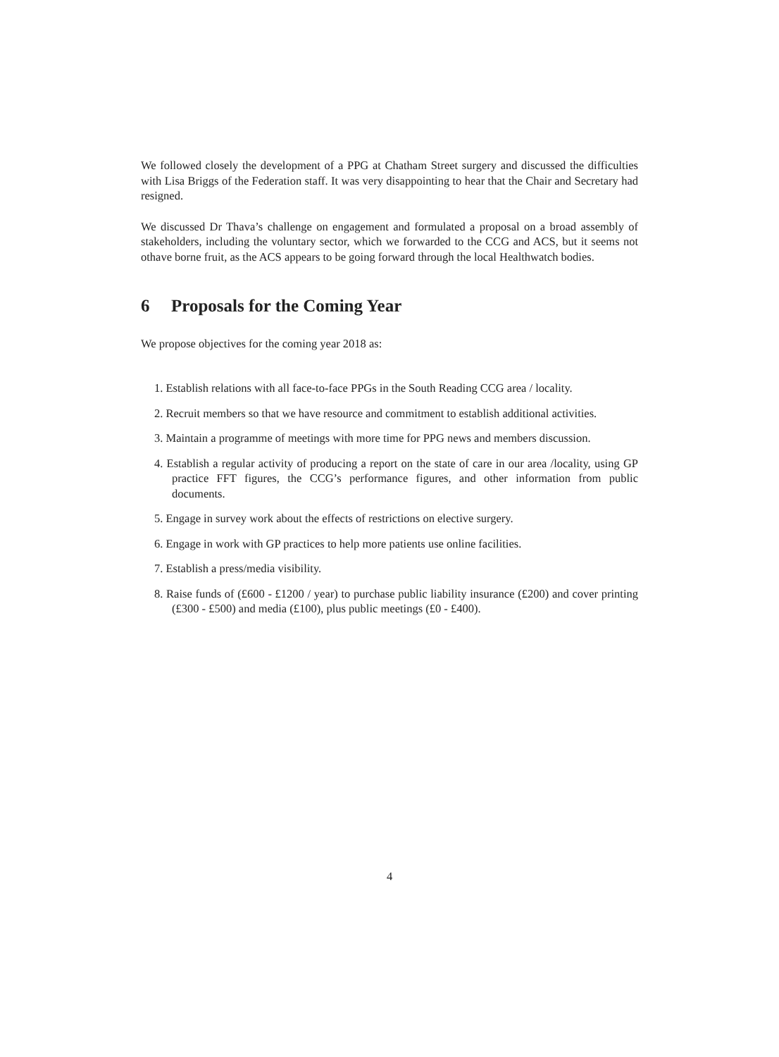We followed closely the development of a PPG at Chatham Street surgery and discussed the difficulties with Lisa Briggs of the Federation staff. It was very disappointing to hear that the Chair and Secretary had resigned.
We discussed Dr Thava’s challenge on engagement and formulated a proposal on a broad assembly of stakeholders, including the voluntary sector, which we forwarded to the CCG and ACS, but it seems not othave borne fruit, as the ACS appears to be going forward through the local Healthwatch bodies.
6 Proposals for the Coming Year
We propose objectives for the coming year 2018 as:
1. Establish relations with all face-to-face PPGs in the South Reading CCG area / locality.
2. Recruit members so that we have resource and commitment to establish additional activities.
3. Maintain a programme of meetings with more time for PPG news and members discussion.
4. Establish a regular activity of producing a report on the state of care in our area /locality, using GP practice FFT figures, the CCG’s performance figures, and other information from public documents.
5. Engage in survey work about the effects of restrictions on elective surgery.
6. Engage in work with GP practices to help more patients use online facilities.
7. Establish a press/media visibility.
8. Raise funds of (£600 - £1200 / year) to purchase public liability insurance (£200) and cover printing (£300 - £500) and media (£100), plus public meetings (£0 - £400).
4